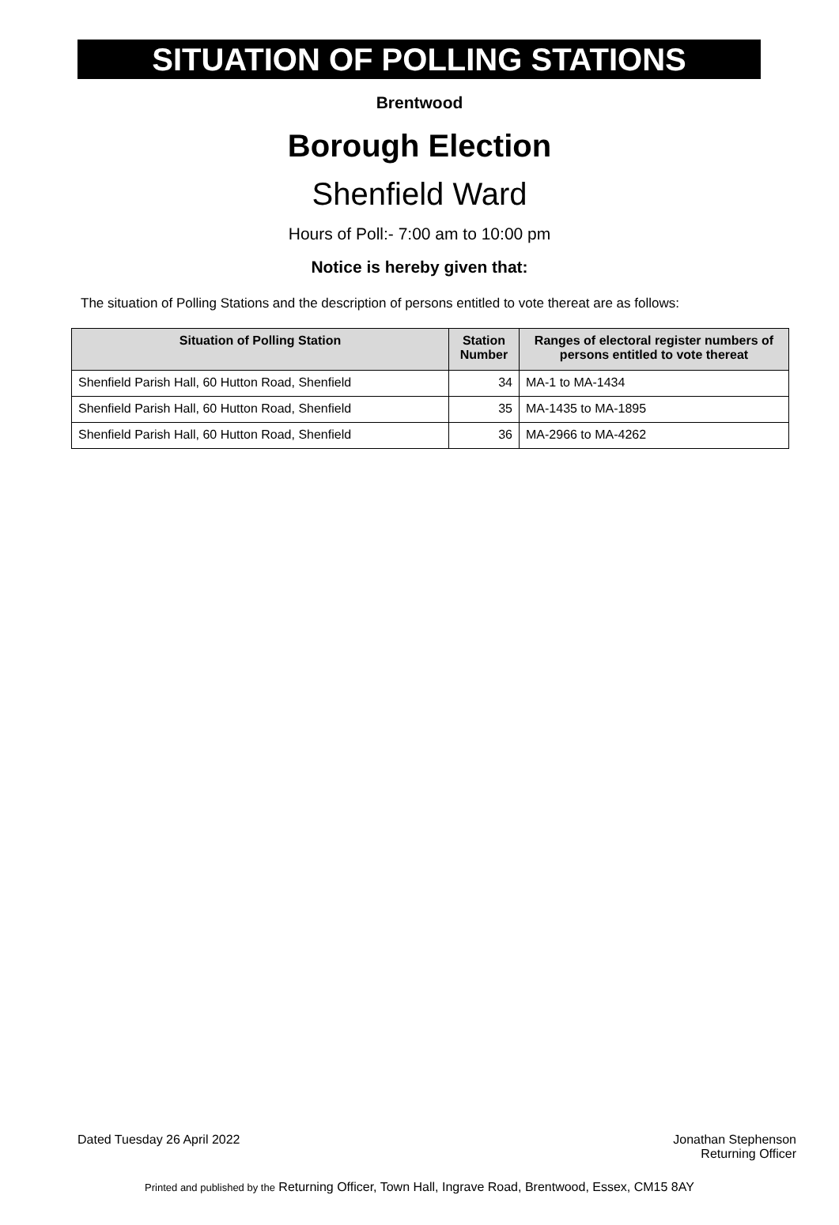SITUATION OF POLLING STATIONS
Brentwood
Borough Election
Shenfield Ward
Hours of Poll:- 7:00 am to 10:00 pm
Notice is hereby given that:
The situation of Polling Stations and the description of persons entitled to vote thereat are as follows:
| Situation of Polling Station | Station Number | Ranges of electoral register numbers of persons entitled to vote thereat |
| --- | --- | --- |
| Shenfield Parish Hall, 60 Hutton Road, Shenfield | 34 | MA-1 to MA-1434 |
| Shenfield Parish Hall, 60 Hutton Road, Shenfield | 35 | MA-1435 to MA-1895 |
| Shenfield Parish Hall, 60 Hutton Road, Shenfield | 36 | MA-2966 to MA-4262 |
Dated Tuesday 26 April 2022 Jonathan Stephenson
Returning Officer
Printed and published by the Returning Officer, Town Hall, Ingrave Road, Brentwood, Essex, CM15 8AY